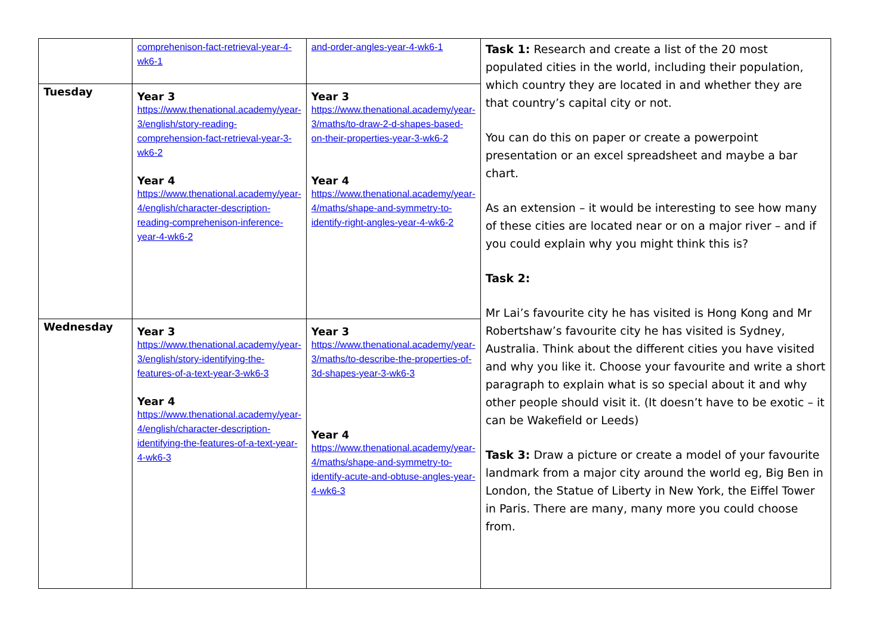| | comprehenison-fact-retrieval-year-4-wk6-1 | and-order-angles-year-4-wk6-1 | Task 1: Research and create a list of the 20 most populated cities in the world, including their population, which country they are located in and whether they are that country’s capital city or not. You can do this on paper or create a powerpoint presentation or an excel spreadsheet and maybe a bar chart. As an extension – it would be interesting to see how many of these cities are located near or on a major river – and if you could explain why you might think this is? Task 2: Mr Lai’s favourite city he has visited is Hong Kong and Mr Robertshaw’s favourite city he has visited is Sydney, Australia. Think about the different cities you have visited and why you like it. Choose your favourite and write a short paragraph to explain what is so special about it and why other people should visit it. (It doesn’t have to be exotic – it can be Wakefield or Leeds) Task 3: Draw a picture or create a model of your favourite landmark from a major city around the world eg, Big Ben in London, the Statue of Liberty in New York, the Eiffel Tower in Paris. There are many, many more you could choose from. |
| Tuesday | Year 3 https://www.thenational.academy/year-3/english/story-reading-comprehension-fact-retrieval-year-3-wk6-2 Year 4 https://www.thenational.academy/year-4/english/character-description-reading-comprehenison-inference-year-4-wk6-2 | Year 3 https://www.thenational.academy/year-3/maths/to-draw-2-d-shapes-based-on-their-properties-year-3-wk6-2 Year 4 https://www.thenational.academy/year-4/maths/shape-and-symmetry-to-identify-right-angles-year-4-wk6-2 | |
| Wednesday | Year 3 https://www.thenational.academy/year-3/english/story-identifying-the-features-of-a-text-year-3-wk6-3 Year 4 https://www.thenational.academy/year-4/english/character-description-identifying-the-features-of-a-text-year-4-wk6-3 | Year 3 https://www.thenational.academy/year-3/maths/to-describe-the-properties-of-3d-shapes-year-3-wk6-3 Year 4 https://www.thenational.academy/year-4/maths/shape-and-symmetry-to-identify-acute-and-obtuse-angles-year-4-wk6-3 | |